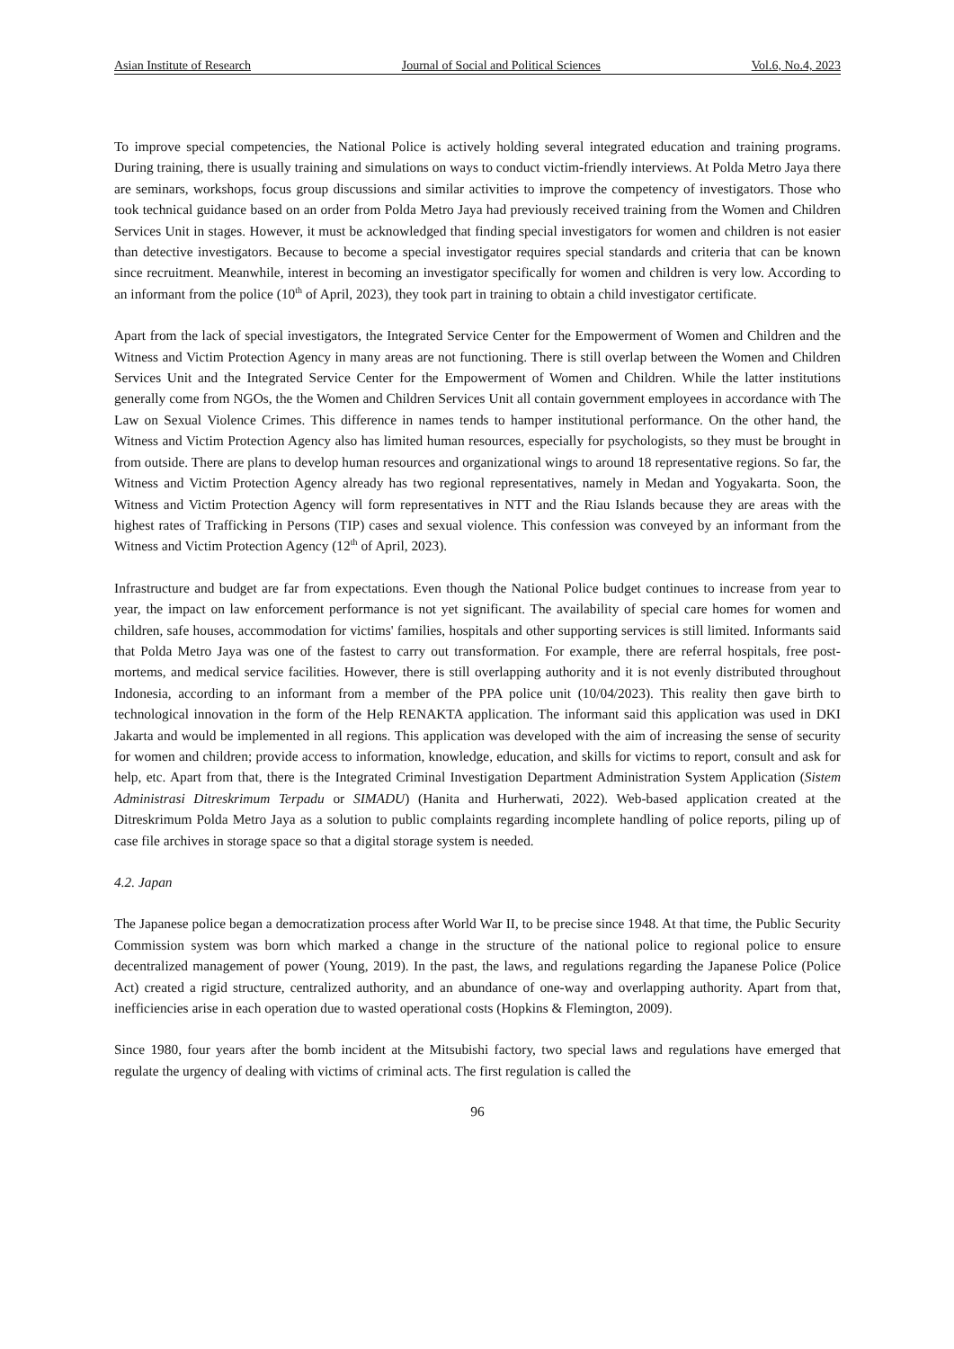Asian Institute of Research Journal of Social and Political Sciences Vol.6, No.4, 2023
To improve special competencies, the National Police is actively holding several integrated education and training programs. During training, there is usually training and simulations on ways to conduct victim-friendly interviews. At Polda Metro Jaya there are seminars, workshops, focus group discussions and similar activities to improve the competency of investigators. Those who took technical guidance based on an order from Polda Metro Jaya had previously received training from the Women and Children Services Unit in stages. However, it must be acknowledged that finding special investigators for women and children is not easier than detective investigators. Because to become a special investigator requires special standards and criteria that can be known since recruitment. Meanwhile, interest in becoming an investigator specifically for women and children is very low. According to an informant from the police (10<sup>th</sup> of April, 2023), they took part in training to obtain a child investigator certificate.
Apart from the lack of special investigators, the Integrated Service Center for the Empowerment of Women and Children and the Witness and Victim Protection Agency in many areas are not functioning. There is still overlap between the Women and Children Services Unit and the Integrated Service Center for the Empowerment of Women and Children. While the latter institutions generally come from NGOs, the the Women and Children Services Unit all contain government employees in accordance with The Law on Sexual Violence Crimes. This difference in names tends to hamper institutional performance. On the other hand, the Witness and Victim Protection Agency also has limited human resources, especially for psychologists, so they must be brought in from outside. There are plans to develop human resources and organizational wings to around 18 representative regions. So far, the Witness and Victim Protection Agency already has two regional representatives, namely in Medan and Yogyakarta. Soon, the Witness and Victim Protection Agency will form representatives in NTT and the Riau Islands because they are areas with the highest rates of Trafficking in Persons (TIP) cases and sexual violence. This confession was conveyed by an informant from the Witness and Victim Protection Agency (12<sup>th</sup> of April, 2023).
Infrastructure and budget are far from expectations. Even though the National Police budget continues to increase from year to year, the impact on law enforcement performance is not yet significant. The availability of special care homes for women and children, safe houses, accommodation for victims' families, hospitals and other supporting services is still limited. Informants said that Polda Metro Jaya was one of the fastest to carry out transformation. For example, there are referral hospitals, free post-mortems, and medical service facilities. However, there is still overlapping authority and it is not evenly distributed throughout Indonesia, according to an informant from a member of the PPA police unit (10/04/2023). This reality then gave birth to technological innovation in the form of the Help RENAKTA application. The informant said this application was used in DKI Jakarta and would be implemented in all regions. This application was developed with the aim of increasing the sense of security for women and children; provide access to information, knowledge, education, and skills for victims to report, consult and ask for help, etc. Apart from that, there is the Integrated Criminal Investigation Department Administration System Application (Sistem Administrasi Ditreskrimum Terpadu or SIMADU) (Hanita and Hurherwati, 2022). Web-based application created at the Ditreskrimum Polda Metro Jaya as a solution to public complaints regarding incomplete handling of police reports, piling up of case file archives in storage space so that a digital storage system is needed.
4.2. Japan
The Japanese police began a democratization process after World War II, to be precise since 1948. At that time, the Public Security Commission system was born which marked a change in the structure of the national police to regional police to ensure decentralized management of power (Young, 2019). In the past, the laws, and regulations regarding the Japanese Police (Police Act) created a rigid structure, centralized authority, and an abundance of one-way and overlapping authority. Apart from that, inefficiencies arise in each operation due to wasted operational costs (Hopkins & Flemington, 2009).
Since 1980, four years after the bomb incident at the Mitsubishi factory, two special laws and regulations have emerged that regulate the urgency of dealing with victims of criminal acts. The first regulation is called the
96